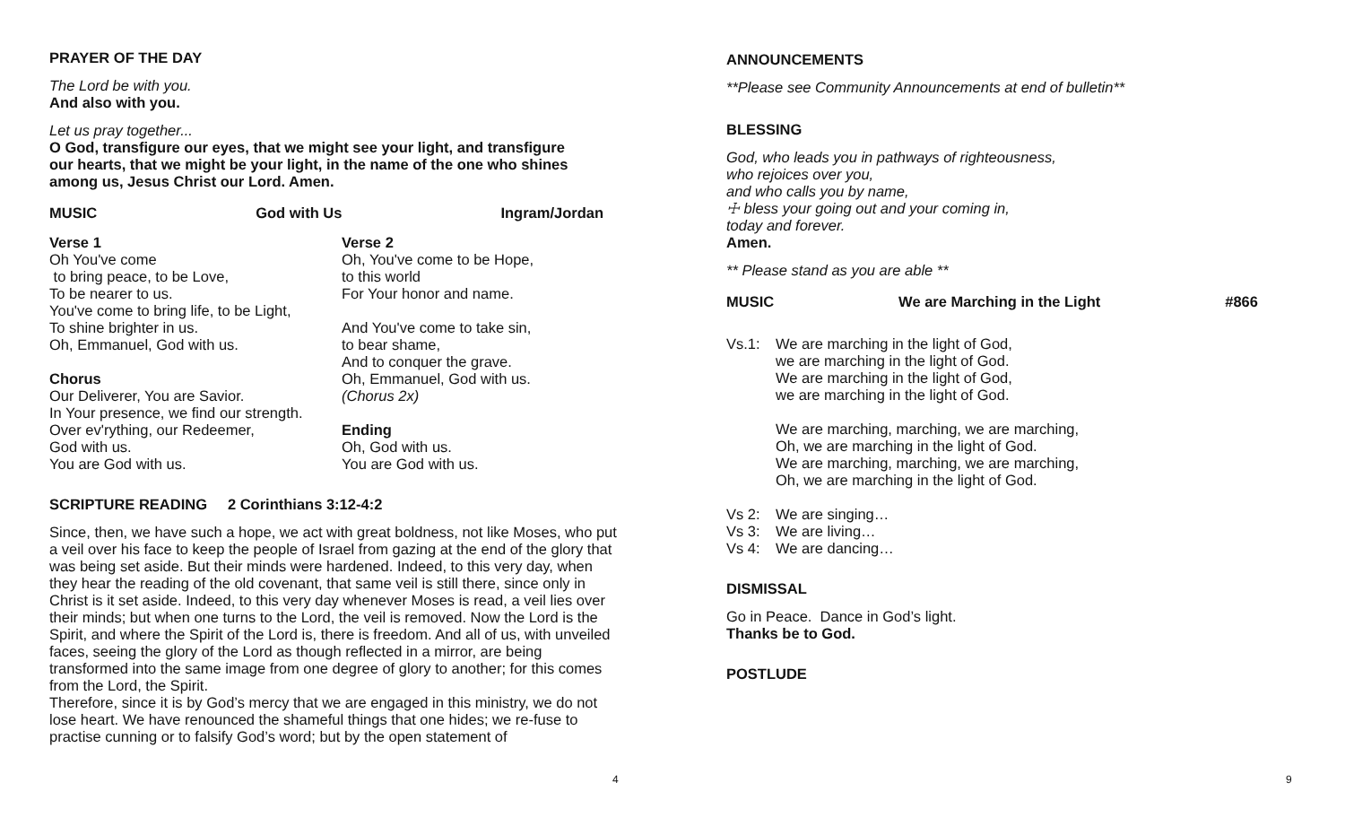PRAYER OF THE DAY
The Lord be with you.
And also with you.
Let us pray together...
O God, transfigure our eyes, that we might see your light, and transfigure
our hearts, that we might be your light, in the name of the one who shines
among us, Jesus Christ our Lord. Amen.
MUSIC God with Us Ingram/Jordan
Verse 1
Oh You've come
to bring peace, to be Love,
To be nearer to us.
You've come to bring life, to be Light,
To shine brighter in us.
Oh, Emmanuel, God with us.
Chorus
Our Deliverer, You are Savior.
In Your presence, we find our strength.
Over ev'rything, our Redeemer,
God with us.
You are God with us.
Verse 2
Oh, You've come to be Hope,
to this world
For Your honor and name.
And You've come to take sin,
to bear shame,
And to conquer the grave.
Oh, Emmanuel, God with us.
(Chorus 2x)
Ending
Oh, God with us.
You are God with us.
SCRIPTURE READING 2 Corinthians 3:12-4:2
Since, then, we have such a hope, we act with great boldness, not like Moses, who put a veil over his face to keep the people of Israel from gazing at the end of the glory that was being set aside. But their minds were hardened. Indeed, to this very day, when they hear the reading of the old covenant, that same veil is still there, since only in Christ is it set aside. Indeed, to this very day whenever Moses is read, a veil lies over their minds; but when one turns to the Lord, the veil is removed. Now the Lord is the Spirit, and where the Spirit of the Lord is, there is freedom. And all of us, with unveiled faces, seeing the glory of the Lord as though reflected in a mirror, are being transformed into the same image from one degree of glory to another; for this comes from the Lord, the Spirit.
Therefore, since it is by God’s mercy that we are engaged in this ministry, we do not lose heart. We have renounced the shameful things that one hides; we re-fuse to practise cunning or to falsify God’s word; but by the open statement of
4
ANNOUNCEMENTS
**Please see Community Announcements at end of bulletin**
BLESSING
God, who leads you in pathways of righteousness,
who rejoices over you,
and who calls you by name,
☩ bless your going out and your coming in,
today and forever.
Amen.
** Please stand as you are able **
MUSIC We are Marching in the Light #866
Vs.1: We are marching in the light of God,
we are marching in the light of God.
We are marching in the light of God,
we are marching in the light of God.
We are marching, marching, we are marching,
Oh, we are marching in the light of God.
We are marching, marching, we are marching,
Oh, we are marching in the light of God.
Vs 2: We are singing…
Vs 3: We are living…
Vs 4: We are dancing…
DISMISSAL
Go in Peace. Dance in God’s light.
Thanks be to God.
POSTLUDE
9